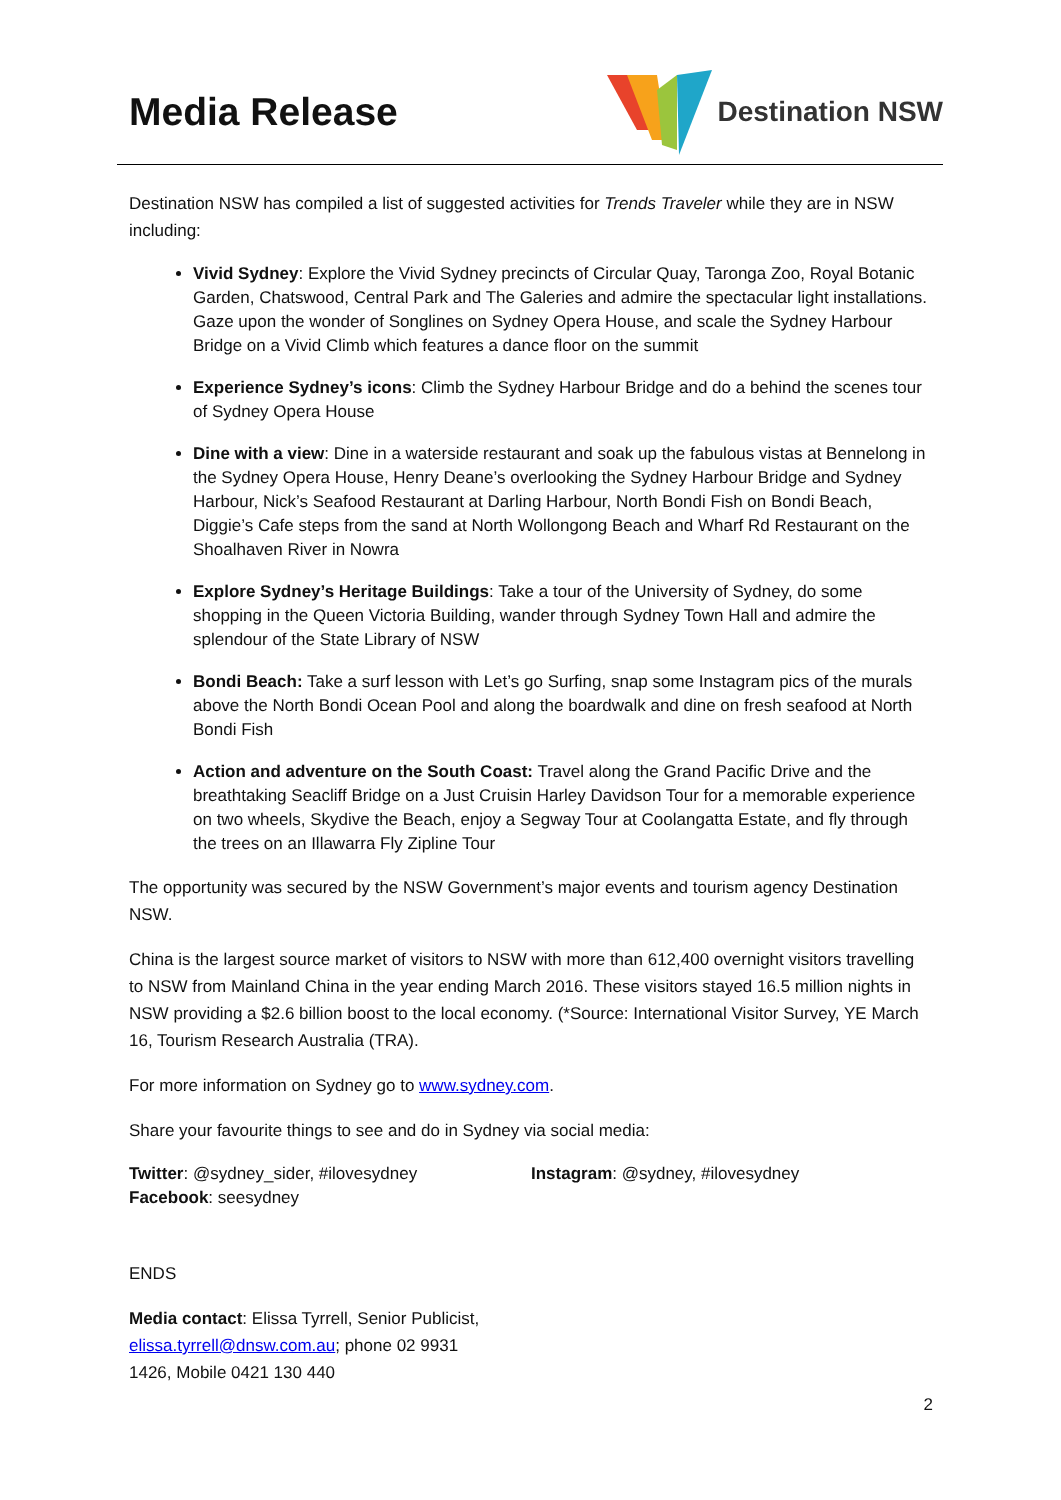Media Release
Destination NSW
Destination NSW has compiled a list of suggested activities for Trends Traveler while they are in NSW including:
Vivid Sydney: Explore the Vivid Sydney precincts of Circular Quay, Taronga Zoo, Royal Botanic Garden, Chatswood, Central Park and The Galeries and admire the spectacular light installations. Gaze upon the wonder of Songlines on Sydney Opera House, and scale the Sydney Harbour Bridge on a Vivid Climb which features a dance floor on the summit
Experience Sydney’s icons: Climb the Sydney Harbour Bridge and do a behind the scenes tour of Sydney Opera House
Dine with a view: Dine in a waterside restaurant and soak up the fabulous vistas at Bennelong in the Sydney Opera House, Henry Deane’s overlooking the Sydney Harbour Bridge and Sydney Harbour, Nick’s Seafood Restaurant at Darling Harbour, North Bondi Fish on Bondi Beach, Diggie’s Cafe steps from the sand at North Wollongong Beach and Wharf Rd Restaurant on the Shoalhaven River in Nowra
Explore Sydney’s Heritage Buildings: Take a tour of the University of Sydney, do some shopping in the Queen Victoria Building, wander through Sydney Town Hall and admire the splendour of the State Library of NSW
Bondi Beach: Take a surf lesson with Let’s go Surfing, snap some Instagram pics of the murals above the North Bondi Ocean Pool and along the boardwalk and dine on fresh seafood at North Bondi Fish
Action and adventure on the South Coast: Travel along the Grand Pacific Drive and the breathtaking Seacliff Bridge on a Just Cruisin Harley Davidson Tour for a memorable experience on two wheels, Skydive the Beach, enjoy a Segway Tour at Coolangatta Estate, and fly through the trees on an Illawarra Fly Zipline Tour
The opportunity was secured by the NSW Government’s major events and tourism agency Destination NSW.
China is the largest source market of visitors to NSW with more than 612,400 overnight visitors travelling to NSW from Mainland China in the year ending March 2016. These visitors stayed 16.5 million nights in NSW providing a $2.6 billion boost to the local economy. (*Source: International Visitor Survey, YE March 16, Tourism Research Australia (TRA).
For more information on Sydney go to www.sydney.com.
Share your favourite things to see and do in Sydney via social media:
Twitter: @sydney_sider, #ilovesydney
Facebook: seesydney
Instagram: @sydney, #ilovesydney
ENDS
Media contact: Elissa Tyrrell, Senior Publicist,
elissa.tyrrell@dnsw.com.au; phone 02 9931
1426, Mobile 0421 130 440
2